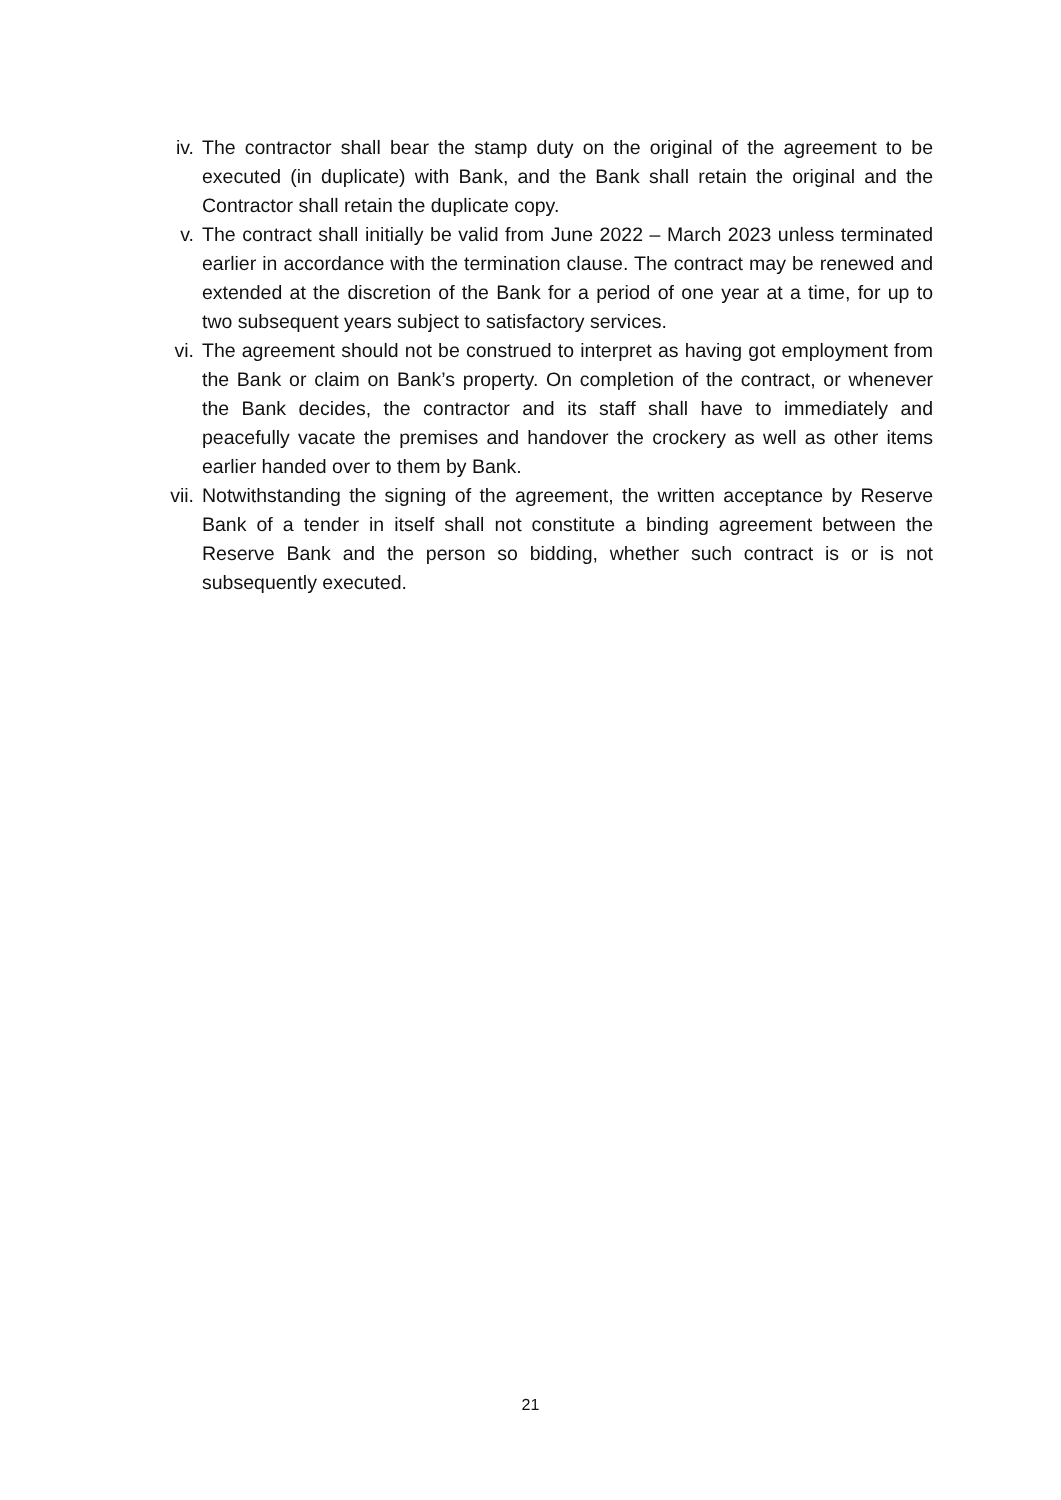iv. The contractor shall bear the stamp duty on the original of the agreement to be executed (in duplicate) with Bank, and the Bank shall retain the original and the Contractor shall retain the duplicate copy.
v. The contract shall initially be valid from June 2022 – March 2023 unless terminated earlier in accordance with the termination clause. The contract may be renewed and extended at the discretion of the Bank for a period of one year at a time, for up to two subsequent years subject to satisfactory services.
vi. The agreement should not be construed to interpret as having got employment from the Bank or claim on Bank’s property. On completion of the contract, or whenever the Bank decides, the contractor and its staff shall have to immediately and peacefully vacate the premises and handover the crockery as well as other items earlier handed over to them by Bank.
vii. Notwithstanding the signing of the agreement, the written acceptance by Reserve Bank of a tender in itself shall not constitute a binding agreement between the Reserve Bank and the person so bidding, whether such contract is or is not subsequently executed.
21